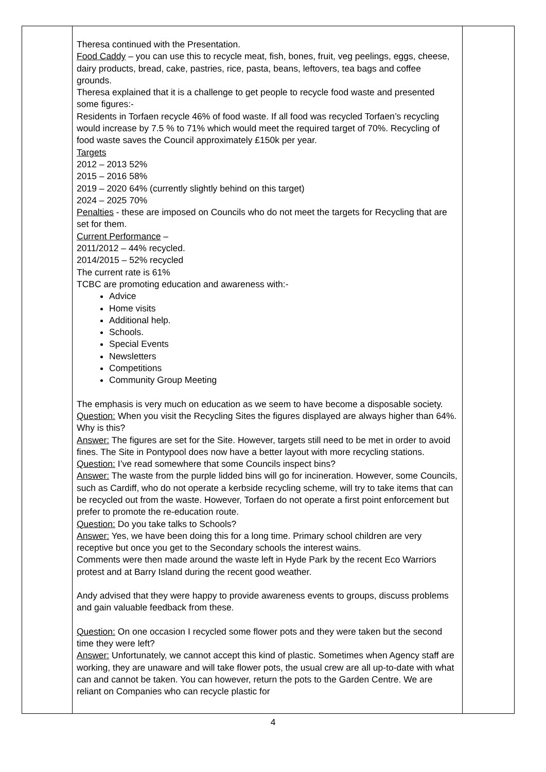| | Theresa continued with the Presentation. Food Caddy – you can use this to recycle meat, fish, bones, fruit, veg peelings, eggs, cheese, dairy products, bread, cake, pastries, rice, pasta, beans, leftovers, tea bags and coffee grounds. Theresa explained that it is a challenge to get people to recycle food waste and presented some figures:- Residents in Torfaen recycle 46% of food waste. If all food was recycled Torfaen’s recycling would increase by 7.5 % to 71% which would meet the required target of 70%. Recycling of food waste saves the Council approximately £150k per year. Targets 2012 – 2013 52% 2015 – 2016 58% 2019 – 2020 64% (currently slightly behind on this target) 2024 – 2025 70% Penalties - these are imposed on Councils who do not meet the targets for Recycling that are set for them. Current Performance – 2011/2012 – 44% recycled. 2014/2015 – 52% recycled The current rate is 61% TCBC are promoting education and awareness with:- Advice Home visits Additional help. Schools. Special Events Newsletters Competitions Community Group Meeting The emphasis is very much on education as we seem to have become a disposable society. Question: When you visit the Recycling Sites the figures displayed are always higher than 64%. Why is this? Answer: The figures are set for the Site. However, targets still need to be met in order to avoid fines. The Site in Pontypool does now have a better layout with more recycling stations. Question: I’ve read somewhere that some Councils inspect bins? Answer: The waste from the purple lidded bins will go for incineration. However, some Councils, such as Cardiff, who do not operate a kerbside recycling scheme, will try to take items that can be recycled out from the waste. However, Torfaen do not operate a first point enforcement but prefer to promote the re-education route. Question: Do you take talks to Schools? Answer: Yes, we have been doing this for a long time. Primary school children are very receptive but once you get to the Secondary schools the interest wains. Comments were then made around the waste left in Hyde Park by the recent Eco Warriors protest and at Barry Island during the recent good weather. Andy advised that they were happy to provide awareness events to groups, discuss problems and gain valuable feedback from these. Question: On one occasion I recycled some flower pots and they were taken but the second time they were left? Answer: Unfortunately, we cannot accept this kind of plastic. Sometimes when Agency staff are working, they are unaware and will take flower pots, the usual crew are all up-to-date with what can and cannot be taken. You can however, return the pots to the Garden Centre. We are reliant on Companies who can recycle plastic for | |
4